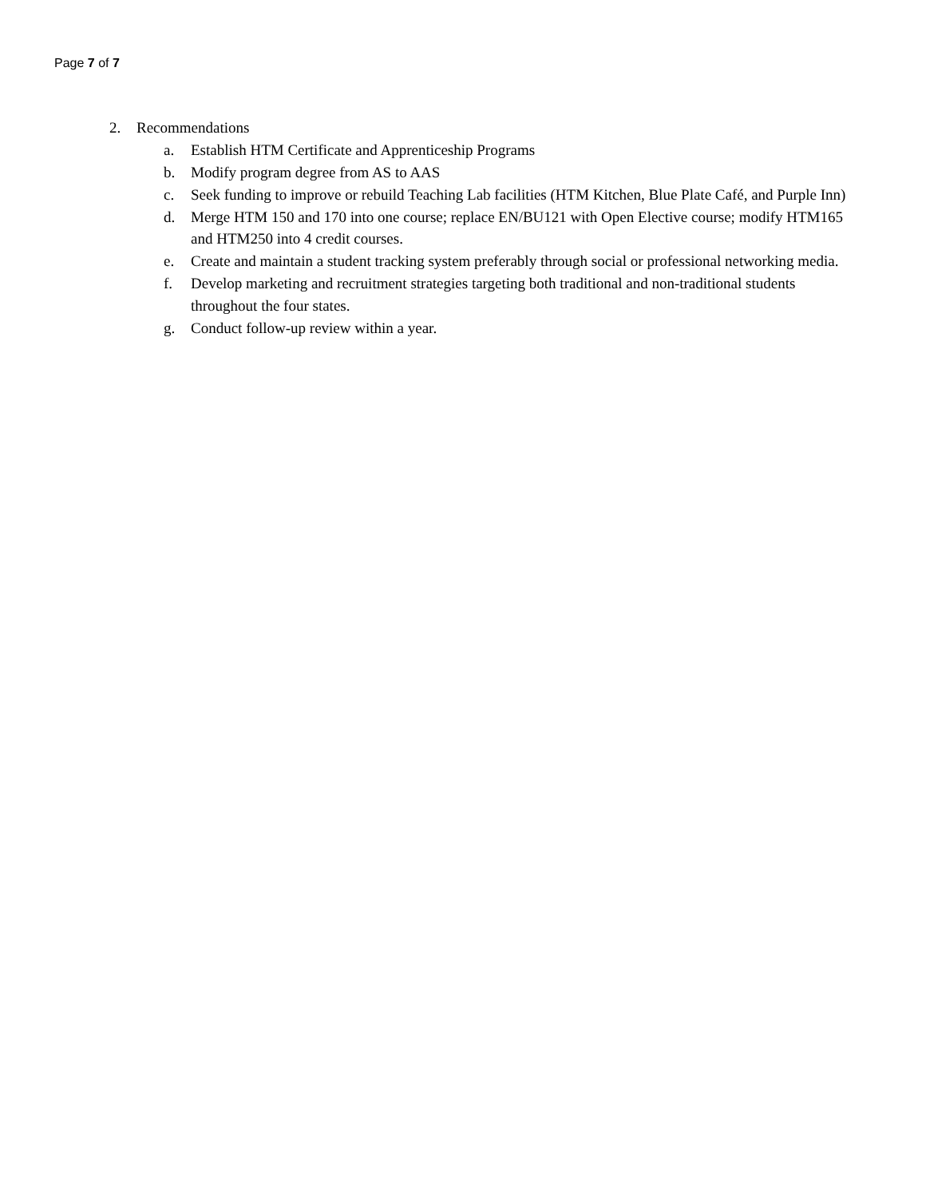Page 7 of 7
2. Recommendations
a. Establish HTM Certificate and Apprenticeship Programs
b. Modify program degree from AS to AAS
c. Seek funding to improve or rebuild Teaching Lab facilities (HTM Kitchen, Blue Plate Café, and Purple Inn)
d. Merge HTM 150 and 170 into one course; replace EN/BU121 with Open Elective course; modify HTM165 and HTM250 into 4 credit courses.
e. Create and maintain a student tracking system preferably through social or professional networking media.
f. Develop marketing and recruitment strategies targeting both traditional and non-traditional students throughout the four states.
g. Conduct follow-up review within a year.